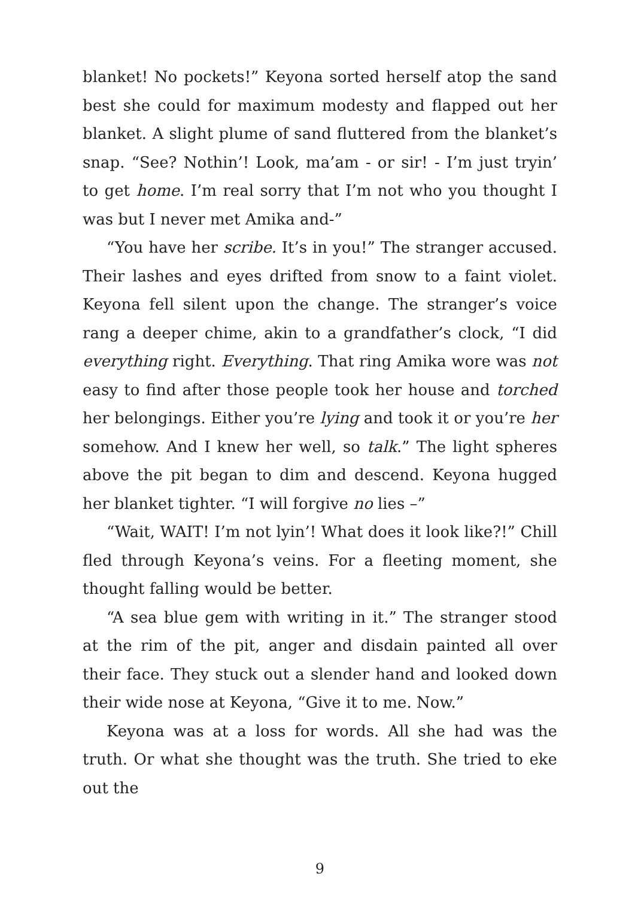blanket! No pockets!” Keyona sorted herself atop the sand best she could for maximum modesty and flapped out her blanket. A slight plume of sand fluttered from the blanket’s snap. “See? Nothin’! Look, ma’am - or sir! - I’m just tryin’ to get home. I’m real sorry that I’m not who you thought I was but I never met Amika and-”
“You have her scribe. It’s in you!” The stranger accused. Their lashes and eyes drifted from snow to a faint violet. Keyona fell silent upon the change. The stranger’s voice rang a deeper chime, akin to a grandfather’s clock, “I did everything right. Everything. That ring Amika wore was not easy to find after those people took her house and torched her belongings. Either you’re lying and took it or you’re her somehow. And I knew her well, so talk.” The light spheres above the pit began to dim and descend. Keyona hugged her blanket tighter. “I will forgive no lies –”
“Wait, WAIT! I’m not lyin’! What does it look like?!” Chill fled through Keyona’s veins. For a fleeting moment, she thought falling would be better.
“A sea blue gem with writing in it.” The stranger stood at the rim of the pit, anger and disdain painted all over their face. They stuck out a slender hand and looked down their wide nose at Keyona, “Give it to me. Now.”
Keyona was at a loss for words. All she had was the truth. Or what she thought was the truth. She tried to eke out the
9